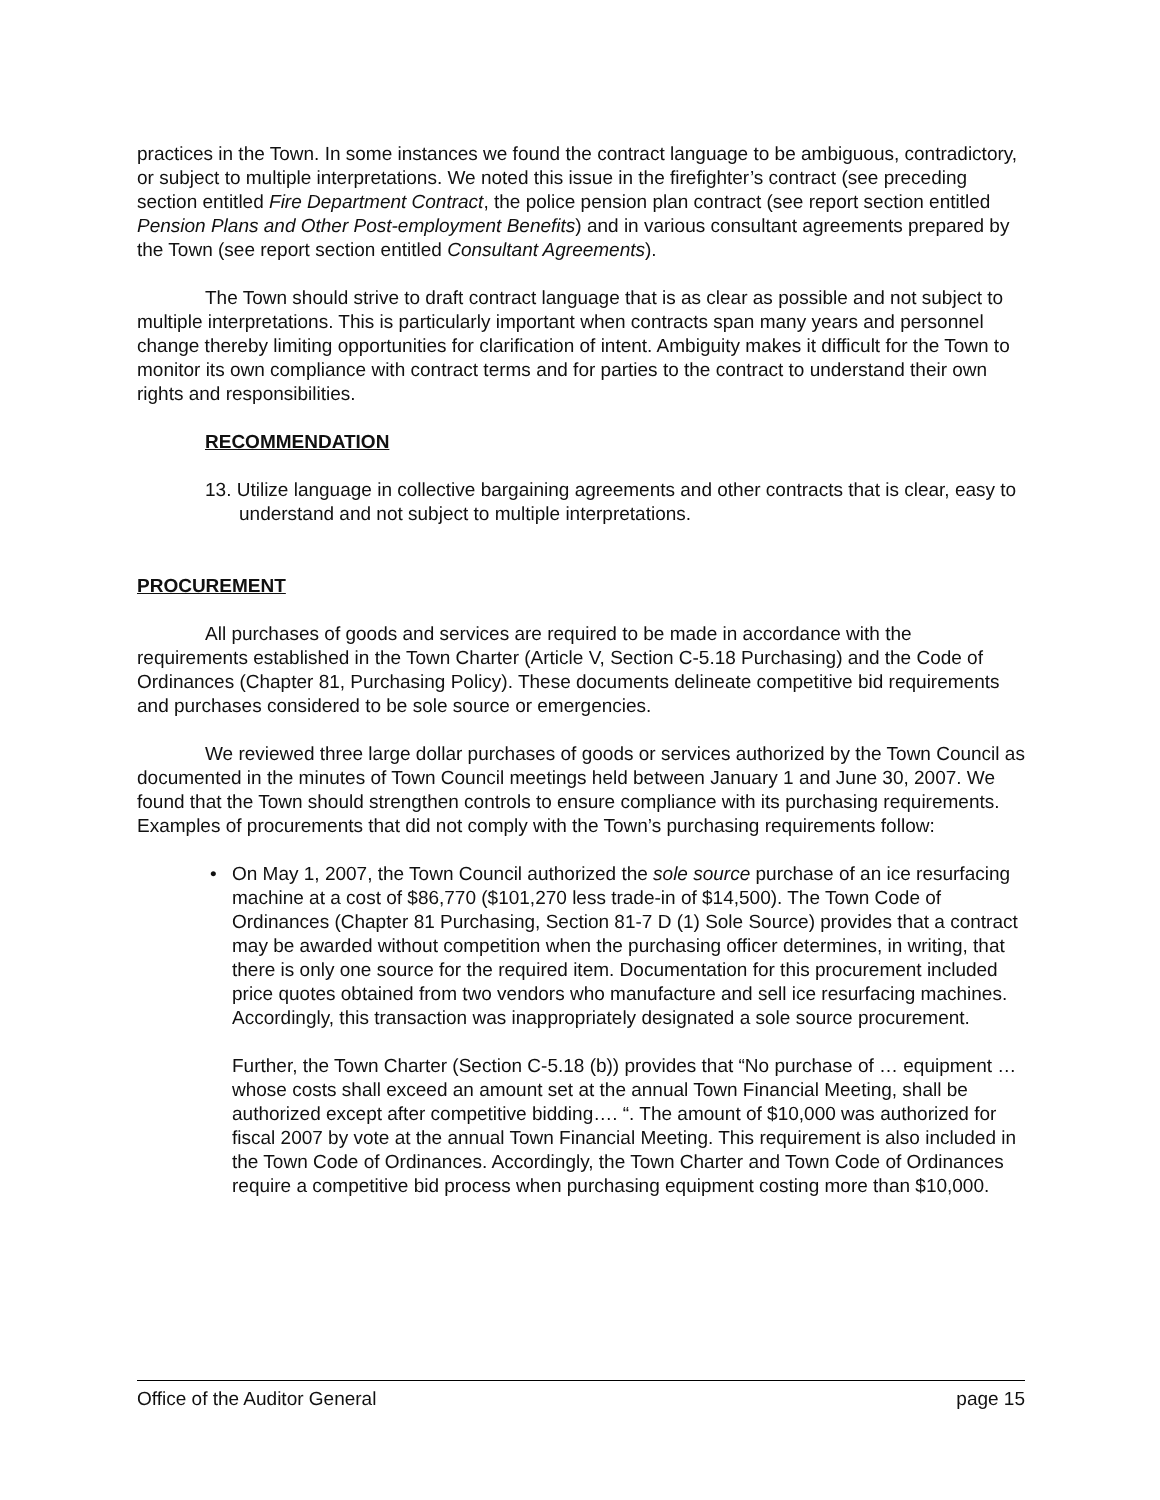practices in the Town. In some instances we found the contract language to be ambiguous, contradictory, or subject to multiple interpretations. We noted this issue in the firefighter’s contract (see preceding section entitled Fire Department Contract, the police pension plan contract (see report section entitled Pension Plans and Other Post-employment Benefits) and in various consultant agreements prepared by the Town (see report section entitled Consultant Agreements).
The Town should strive to draft contract language that is as clear as possible and not subject to multiple interpretations. This is particularly important when contracts span many years and personnel change thereby limiting opportunities for clarification of intent. Ambiguity makes it difficult for the Town to monitor its own compliance with contract terms and for parties to the contract to understand their own rights and responsibilities.
RECOMMENDATION
13. Utilize language in collective bargaining agreements and other contracts that is clear, easy to understand and not subject to multiple interpretations.
PROCUREMENT
All purchases of goods and services are required to be made in accordance with the requirements established in the Town Charter (Article V, Section C-5.18 Purchasing) and the Code of Ordinances (Chapter 81, Purchasing Policy). These documents delineate competitive bid requirements and purchases considered to be sole source or emergencies.
We reviewed three large dollar purchases of goods or services authorized by the Town Council as documented in the minutes of Town Council meetings held between January 1 and June 30, 2007. We found that the Town should strengthen controls to ensure compliance with its purchasing requirements. Examples of procurements that did not comply with the Town’s purchasing requirements follow:
• On May 1, 2007, the Town Council authorized the sole source purchase of an ice resurfacing machine at a cost of $86,770 ($101,270 less trade-in of $14,500). The Town Code of Ordinances (Chapter 81 Purchasing, Section 81-7 D (1) Sole Source) provides that a contract may be awarded without competition when the purchasing officer determines, in writing, that there is only one source for the required item. Documentation for this procurement included price quotes obtained from two vendors who manufacture and sell ice resurfacing machines. Accordingly, this transaction was inappropriately designated a sole source procurement.
Further, the Town Charter (Section C-5.18 (b)) provides that “No purchase of … equipment … whose costs shall exceed an amount set at the annual Town Financial Meeting, shall be authorized except after competitive bidding…. “. The amount of $10,000 was authorized for fiscal 2007 by vote at the annual Town Financial Meeting. This requirement is also included in the Town Code of Ordinances. Accordingly, the Town Charter and Town Code of Ordinances require a competitive bid process when purchasing equipment costing more than $10,000.
Office of the Auditor General page 15